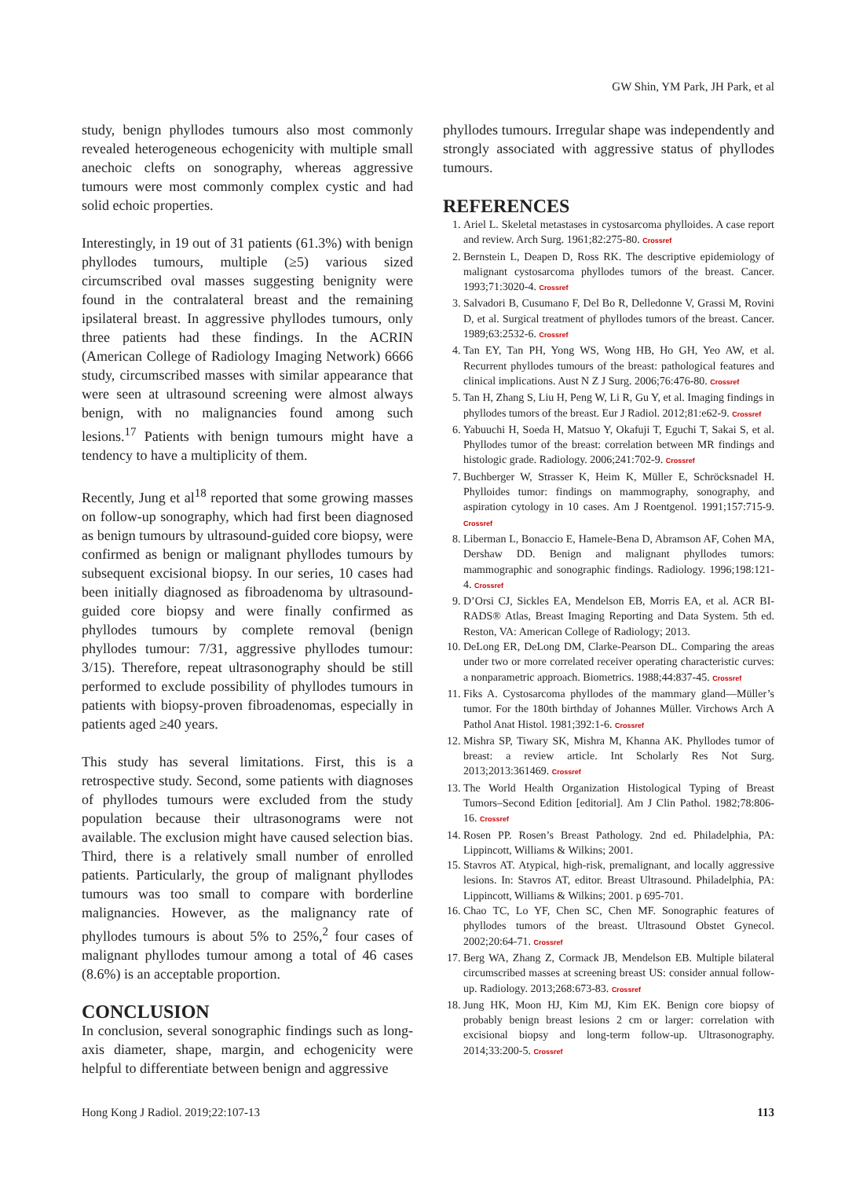GW Shin, YM Park, JH Park, et al
study, benign phyllodes tumours also most commonly revealed heterogeneous echogenicity with multiple small anechoic clefts on sonography, whereas aggressive tumours were most commonly complex cystic and had solid echoic properties.
Interestingly, in 19 out of 31 patients (61.3%) with benign phyllodes tumours, multiple (≥5) various sized circumscribed oval masses suggesting benignity were found in the contralateral breast and the remaining ipsilateral breast. In aggressive phyllodes tumours, only three patients had these findings. In the ACRIN (American College of Radiology Imaging Network) 6666 study, circumscribed masses with similar appearance that were seen at ultrasound screening were almost always benign, with no malignancies found among such lesions.<sup>17</sup> Patients with benign tumours might have a tendency to have a multiplicity of them.
Recently, Jung et al<sup>18</sup> reported that some growing masses on follow-up sonography, which had first been diagnosed as benign tumours by ultrasound-guided core biopsy, were confirmed as benign or malignant phyllodes tumours by subsequent excisional biopsy. In our series, 10 cases had been initially diagnosed as fibroadenoma by ultrasound-guided core biopsy and were finally confirmed as phyllodes tumours by complete removal (benign phyllodes tumour: 7/31, aggressive phyllodes tumour: 3/15). Therefore, repeat ultrasonography should be still performed to exclude possibility of phyllodes tumours in patients with biopsy-proven fibroadenomas, especially in patients aged ≥40 years.
This study has several limitations. First, this is a retrospective study. Second, some patients with diagnoses of phyllodes tumours were excluded from the study population because their ultrasonograms were not available. The exclusion might have caused selection bias. Third, there is a relatively small number of enrolled patients. Particularly, the group of malignant phyllodes tumours was too small to compare with borderline malignancies. However, as the malignancy rate of phyllodes tumours is about 5% to 25%,<sup>2</sup> four cases of malignant phyllodes tumour among a total of 46 cases (8.6%) is an acceptable proportion.
CONCLUSION
In conclusion, several sonographic findings such as long-axis diameter, shape, margin, and echogenicity were helpful to differentiate between benign and aggressive
phyllodes tumours. Irregular shape was independently and strongly associated with aggressive status of phyllodes tumours.
REFERENCES
1. Ariel L. Skeletal metastases in cystosarcoma phylloides. A case report and review. Arch Surg. 1961;82:275-80. Crossref
2. Bernstein L, Deapen D, Ross RK. The descriptive epidemiology of malignant cystosarcoma phyllodes tumors of the breast. Cancer. 1993;71:3020-4. Crossref
3. Salvadori B, Cusumano F, Del Bo R, Delledonne V, Grassi M, Rovini D, et al. Surgical treatment of phyllodes tumors of the breast. Cancer. 1989;63:2532-6. Crossref
4. Tan EY, Tan PH, Yong WS, Wong HB, Ho GH, Yeo AW, et al. Recurrent phyllodes tumours of the breast: pathological features and clinical implications. Aust N Z J Surg. 2006;76:476-80. Crossref
5. Tan H, Zhang S, Liu H, Peng W, Li R, Gu Y, et al. Imaging findings in phyllodes tumors of the breast. Eur J Radiol. 2012;81:e62-9. Crossref
6. Yabuuchi H, Soeda H, Matsuo Y, Okafuji T, Eguchi T, Sakai S, et al. Phyllodes tumor of the breast: correlation between MR findings and histologic grade. Radiology. 2006;241:702-9. Crossref
7. Buchberger W, Strasser K, Heim K, Müller E, Schröcksnadel H. Phylloides tumor: findings on mammography, sonography, and aspiration cytology in 10 cases. Am J Roentgenol. 1991;157:715-9. Crossref
8. Liberman L, Bonaccio E, Hamele-Bena D, Abramson AF, Cohen MA, Dershaw DD. Benign and malignant phyllodes tumors: mammographic and sonographic findings. Radiology. 1996;198:121-4. Crossref
9. D’Orsi CJ, Sickles EA, Mendelson EB, Morris EA, et al. ACR BI-RADS® Atlas, Breast Imaging Reporting and Data System. 5th ed. Reston, VA: American College of Radiology; 2013.
10. DeLong ER, DeLong DM, Clarke-Pearson DL. Comparing the areas under two or more correlated receiver operating characteristic curves: a nonparametric approach. Biometrics. 1988;44:837-45. Crossref
11. Fiks A. Cystosarcoma phyllodes of the mammary gland—Müller’s tumor. For the 180th birthday of Johannes Müller. Virchows Arch A Pathol Anat Histol. 1981;392:1-6. Crossref
12. Mishra SP, Tiwary SK, Mishra M, Khanna AK. Phyllodes tumor of breast: a review article. Int Scholarly Res Not Surg. 2013;2013:361469. Crossref
13. The World Health Organization Histological Typing of Breast Tumors–Second Edition [editorial]. Am J Clin Pathol. 1982;78:806-16. Crossref
14. Rosen PP. Rosen’s Breast Pathology. 2nd ed. Philadelphia, PA: Lippincott, Williams & Wilkins; 2001.
15. Stavros AT. Atypical, high-risk, premalignant, and locally aggressive lesions. In: Stavros AT, editor. Breast Ultrasound. Philadelphia, PA: Lippincott, Williams & Wilkins; 2001. p 695-701.
16. Chao TC, Lo YF, Chen SC, Chen MF. Sonographic features of phyllodes tumors of the breast. Ultrasound Obstet Gynecol. 2002;20:64-71. Crossref
17. Berg WA, Zhang Z, Cormack JB, Mendelson EB. Multiple bilateral circumscribed masses at screening breast US: consider annual follow-up. Radiology. 2013;268:673-83. Crossref
18. Jung HK, Moon HJ, Kim MJ, Kim EK. Benign core biopsy of probably benign breast lesions 2 cm or larger: correlation with excisional biopsy and long-term follow-up. Ultrasonography. 2014;33:200-5. Crossref
Hong Kong J Radiol. 2019;22:107-13 113